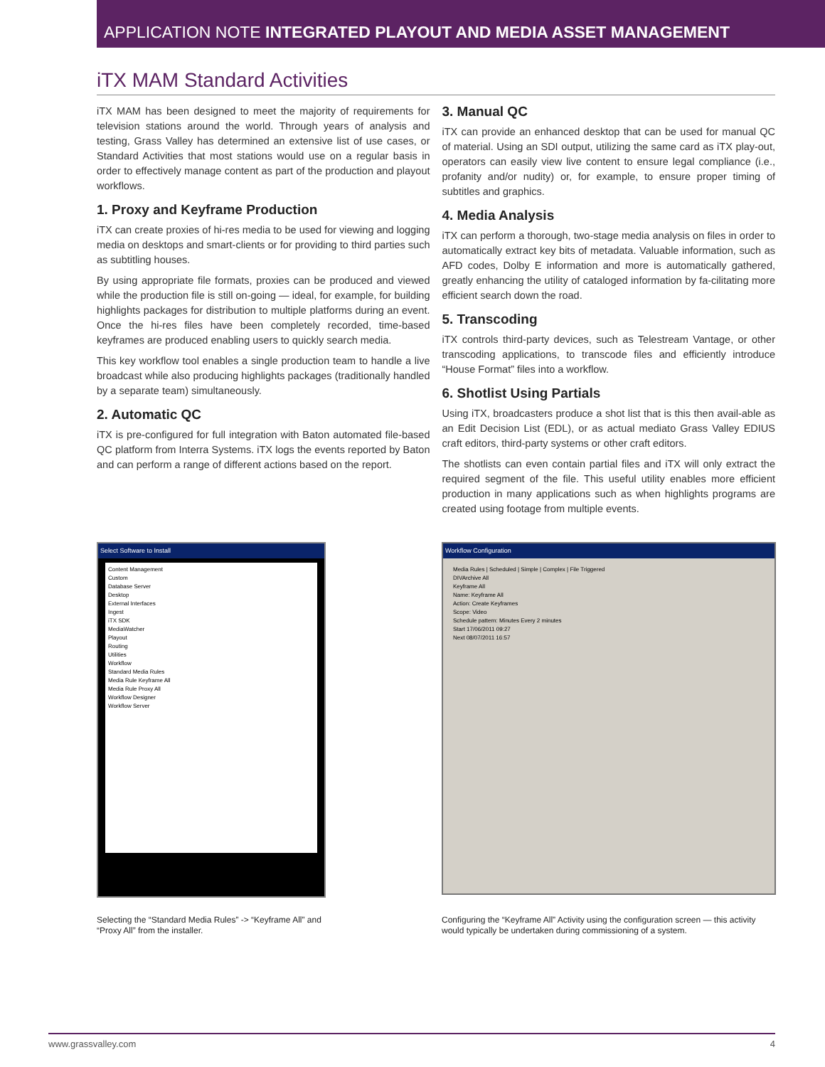APPLICATION NOTE INTEGRATED PLAYOUT AND MEDIA ASSET MANAGEMENT
iTX MAM Standard Activities
iTX MAM has been designed to meet the majority of requirements for television stations around the world. Through years of analysis and testing, Grass Valley has determined an extensive list of use cases, or Standard Activities that most stations would use on a regular basis in order to effectively manage content as part of the production and playout workflows.
1. Proxy and Keyframe Production
iTX can create proxies of hi-res media to be used for viewing and logging media on desktops and smart-clients or for providing to third parties such as subtitling houses.
By using appropriate file formats, proxies can be produced and viewed while the production file is still on-going — ideal, for example, for building highlights packages for distribution to multiple platforms during an event. Once the hi-res files have been completely recorded, time-based keyframes are produced enabling users to quickly search media.
This key workflow tool enables a single production team to handle a live broadcast while also producing highlights packages (traditionally handled by a separate team) simultaneously.
2. Automatic QC
iTX is pre-configured for full integration with Baton automated file-based QC platform from Interra Systems. iTX logs the events reported by Baton and can perform a range of different actions based on the report.
3. Manual QC
iTX can provide an enhanced desktop that can be used for manual QC of material. Using an SDI output, utilizing the same card as iTX play-out, operators can easily view live content to ensure legal compliance (i.e., profanity and/or nudity) or, for example, to ensure proper timing of subtitles and graphics.
4. Media Analysis
iTX can perform a thorough, two-stage media analysis on files in order to automatically extract key bits of metadata. Valuable information, such as AFD codes, Dolby E information and more is automatically gathered, greatly enhancing the utility of cataloged information by fa-cilitating more efficient search down the road.
5. Transcoding
iTX controls third-party devices, such as Telestream Vantage, or other transcoding applications, to transcode files and efficiently introduce “House Format” files into a workflow.
6. Shotlist Using Partials
Using iTX, broadcasters produce a shot list that is this then avail-able as an Edit Decision List (EDL), or as actual mediato Grass Valley EDIUS craft editors, third-party systems or other craft editors.
The shotlists can even contain partial files and iTX will only extract the required segment of the file. This useful utility enables more efficient production in many applications such as when highlights programs are created using footage from multiple events.
Select Software to Install
Content Management
Custom
Database Server
Desktop
External Interfaces
Ingest
iTX SDK
MediaWatcher
Playout
Routing
Utilities
Workflow
Standard Media Rules
Media Rule Keyframe All
Media Rule Proxy All
Workflow Designer
Workflow Server
Selecting the “Standard Media Rules” -> “Keyframe All” and “Proxy All” from the installer.
Workflow Configuration
Media Rules | Scheduled | Simple | Complex | File Triggered
DIVArchive All
Keyframe All
Name: Keyframe All
Action: Create Keyframes
Scope: Video
Schedule pattern: Minutes Every 2 minutes
Start 17/06/2011 09:27
Next 08/07/2011 16:57
Configuring the “Keyframe All” Activity using the configuration screen — this activity would typically be undertaken during commissioning of a system.
www.grassvalley.com 4